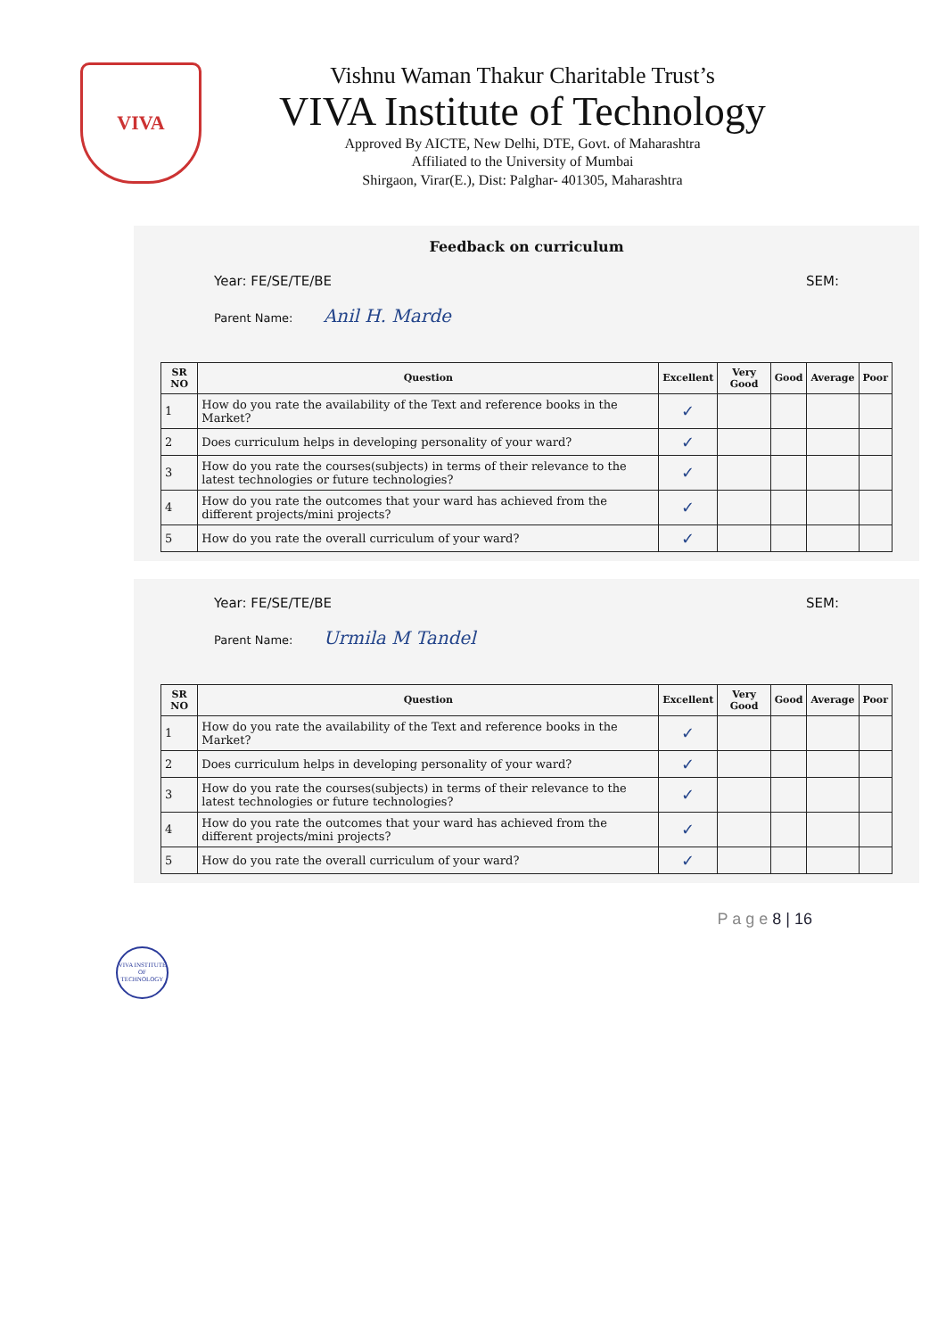VIVA
Vishnu Waman Thakur Charitable Trust’s
VIVA Institute of Technology
Approved By AICTE, New Delhi, DTE, Govt. of Maharashtra
Affiliated to the University of Mumbai
Shirgaon, Virar(E.), Dist: Palghar- 401305, Maharashtra
Feedback on curriculum
Year: FE/SE/TE/BE SEM:
Parent Name: Anil H. Marde
| SR NO | Question | Excellent | Very Good | Good | Average | Poor |
| --- | --- | --- | --- | --- | --- | --- |
| 1 | How do you rate the availability of the Text and reference books in the Market? | ✓ | | | | |
| 2 | Does curriculum helps in developing personality of your ward? | ✓ | | | | |
| 3 | How do you rate the courses(subjects) in terms of their relevance to the latest technologies or future technologies? | ✓ | | | | |
| 4 | How do you rate the outcomes that your ward has achieved from the different projects/mini projects? | ✓ | | | | |
| 5 | How do you rate the overall curriculum of your ward? | ✓ | | | | |
Year: FE/SE/TE/BE SEM:
Parent Name: Urmila M Tandel
| SR NO | Question | Excellent | Very Good | Good | Average | Poor |
| --- | --- | --- | --- | --- | --- | --- |
| 1 | How do you rate the availability of the Text and reference books in the Market? | ✓ | | | | |
| 2 | Does curriculum helps in developing personality of your ward? | ✓ | | | | |
| 3 | How do you rate the courses(subjects) in terms of their relevance to the latest technologies or future technologies? | ✓ | | | | |
| 4 | How do you rate the outcomes that your ward has achieved from the different projects/mini projects? | ✓ | | | | |
| 5 | How do you rate the overall curriculum of your ward? | ✓ | | | | |
P a g e 8 | 16
VIVA INSTITUTE OF TECHNOLOGY